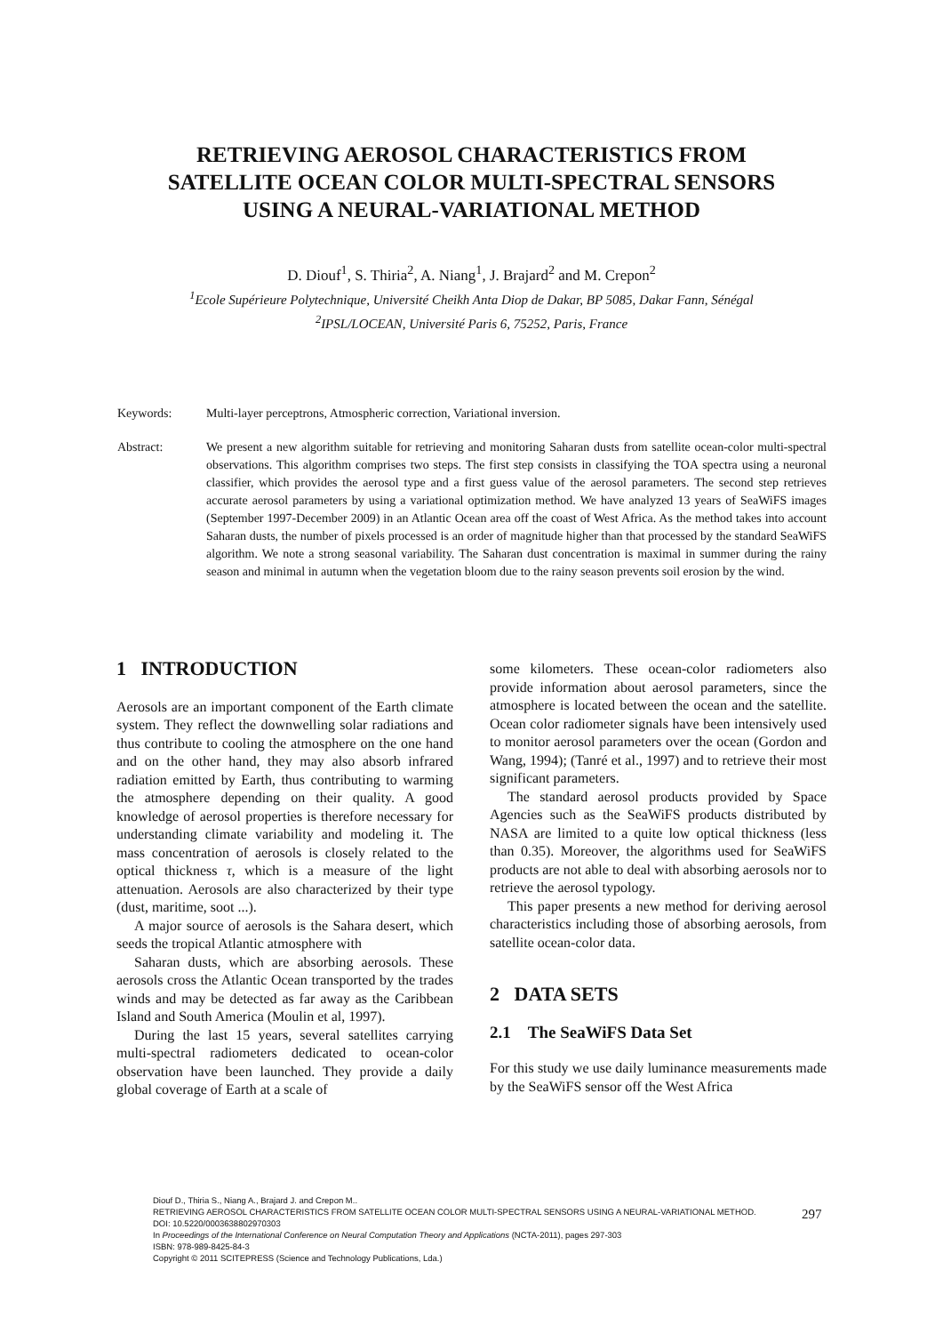RETRIEVING AEROSOL CHARACTERISTICS FROM
SATELLITE OCEAN COLOR MULTI-SPECTRAL SENSORS
USING A NEURAL-VARIATIONAL METHOD
D. Diouf<sup>1</sup>, S. Thiria<sup>2</sup>, A. Niang<sup>1</sup>, J. Brajard<sup>2</sup> and M. Crepon<sup>2</sup>
<sup>1</sup> Ecole Supérieure Polytechnique, Université Cheikh Anta Diop de Dakar, BP 5085, Dakar Fann, Sénégal
<sup>2</sup> IPSL/LOCEAN, Université Paris 6, 75252, Paris, France
Keywords: Multi-layer perceptrons, Atmospheric correction, Variational inversion.
Abstract: We present a new algorithm suitable for retrieving and monitoring Saharan dusts from satellite ocean-color multi-spectral observations. This algorithm comprises two steps. The first step consists in classifying the TOA spectra using a neuronal classifier, which provides the aerosol type and a first guess value of the aerosol parameters. The second step retrieves accurate aerosol parameters by using a variational optimization method. We have analyzed 13 years of SeaWiFS images (September 1997-December 2009) in an Atlantic Ocean area off the coast of West Africa. As the method takes into account Saharan dusts, the number of pixels processed is an order of magnitude higher than that processed by the standard SeaWiFS algorithm. We note a strong seasonal variability. The Saharan dust concentration is maximal in summer during the rainy season and minimal in autumn when the vegetation bloom due to the rainy season prevents soil erosion by the wind.
1 INTRODUCTION
Aerosols are an important component of the Earth climate system. They reflect the downwelling solar radiations and thus contribute to cooling the atmosphere on the one hand and on the other hand, they may also absorb infrared radiation emitted by Earth, thus contributing to warming the atmosphere depending on their quality. A good knowledge of aerosol properties is therefore necessary for understanding climate variability and modeling it. The mass concentration of aerosols is closely related to the optical thickness τ, which is a measure of the light attenuation. Aerosols are also characterized by their type (dust, maritime, soot ...).
A major source of aerosols is the Sahara desert, which seeds the tropical Atlantic atmosphere with
Saharan dusts, which are absorbing aerosols. These aerosols cross the Atlantic Ocean transported by the trades winds and may be detected as far away as the Caribbean Island and South America (Moulin et al, 1997).
During the last 15 years, several satellites carrying multi-spectral radiometers dedicated to ocean-color observation have been launched. They provide a daily global coverage of Earth at a scale of
some kilometers. These ocean-color radiometers also provide information about aerosol parameters, since the atmosphere is located between the ocean and the satellite. Ocean color radiometer signals have been intensively used to monitor aerosol parameters over the ocean (Gordon and Wang, 1994); (Tanré et al., 1997) and to retrieve their most significant parameters.
The standard aerosol products provided by Space Agencies such as the SeaWiFS products distributed by NASA are limited to a quite low optical thickness (less than 0.35). Moreover, the algorithms used for SeaWiFS products are not able to deal with absorbing aerosols nor to retrieve the aerosol typology.
This paper presents a new method for deriving aerosol characteristics including those of absorbing aerosols, from satellite ocean-color data.
2 DATA SETS
2.1 The SeaWiFS Data Set
For this study we use daily luminance measurements made by the SeaWiFS sensor off the West Africa
Diouf D., Thiria S., Niang A., Brajard J. and Crepon M..
RETRIEVING AEROSOL CHARACTERISTICS FROM SATELLITE OCEAN COLOR MULTI-SPECTRAL SENSORS USING A NEURAL-VARIATIONAL METHOD.
DOI: 10.5220/0003638802970303
In Proceedings of the International Conference on Neural Computation Theory and Applications (NCTA-2011), pages 297-303
ISBN: 978-989-8425-84-3
Copyright © 2011 SCITEPRESS (Science and Technology Publications, Lda.)
297